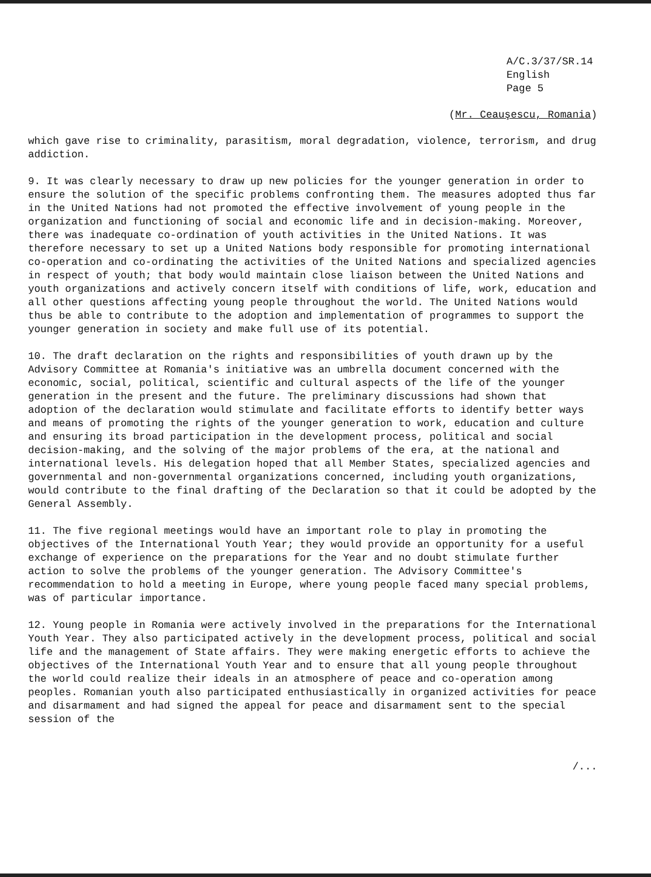A/C.3/37/SR.14
English
Page 5
(Mr. Ceauşescu, Romania)
which gave rise to criminality, parasitism, moral degradation, violence, terrorism, and drug addiction.
9. It was clearly necessary to draw up new policies for the younger generation in order to ensure the solution of the specific problems confronting them. The measures adopted thus far in the United Nations had not promoted the effective involvement of young people in the organization and functioning of social and economic life and in decision-making. Moreover, there was inadequate co-ordination of youth activities in the United Nations. It was therefore necessary to set up a United Nations body responsible for promoting international co-operation and co-ordinating the activities of the United Nations and specialized agencies in respect of youth; that body would maintain close liaison between the United Nations and youth organizations and actively concern itself with conditions of life, work, education and all other questions affecting young people throughout the world. The United Nations would thus be able to contribute to the adoption and implementation of programmes to support the younger generation in society and make full use of its potential.
10. The draft declaration on the rights and responsibilities of youth drawn up by the Advisory Committee at Romania's initiative was an umbrella document concerned with the economic, social, political, scientific and cultural aspects of the life of the younger generation in the present and the future. The preliminary discussions had shown that adoption of the declaration would stimulate and facilitate efforts to identify better ways and means of promoting the rights of the younger generation to work, education and culture and ensuring its broad participation in the development process, political and social decision-making, and the solving of the major problems of the era, at the national and international levels. His delegation hoped that all Member States, specialized agencies and governmental and non-governmental organizations concerned, including youth organizations, would contribute to the final drafting of the Declaration so that it could be adopted by the General Assembly.
11. The five regional meetings would have an important role to play in promoting the objectives of the International Youth Year; they would provide an opportunity for a useful exchange of experience on the preparations for the Year and no doubt stimulate further action to solve the problems of the younger generation. The Advisory Committee's recommendation to hold a meeting in Europe, where young people faced many special problems, was of particular importance.
12. Young people in Romania were actively involved in the preparations for the International Youth Year. They also participated actively in the development process, political and social life and the management of State affairs. They were making energetic efforts to achieve the objectives of the International Youth Year and to ensure that all young people throughout the world could realize their ideals in an atmosphere of peace and co-operation among peoples. Romanian youth also participated enthusiastically in organized activities for peace and disarmament and had signed the appeal for peace and disarmament sent to the special session of the
/...